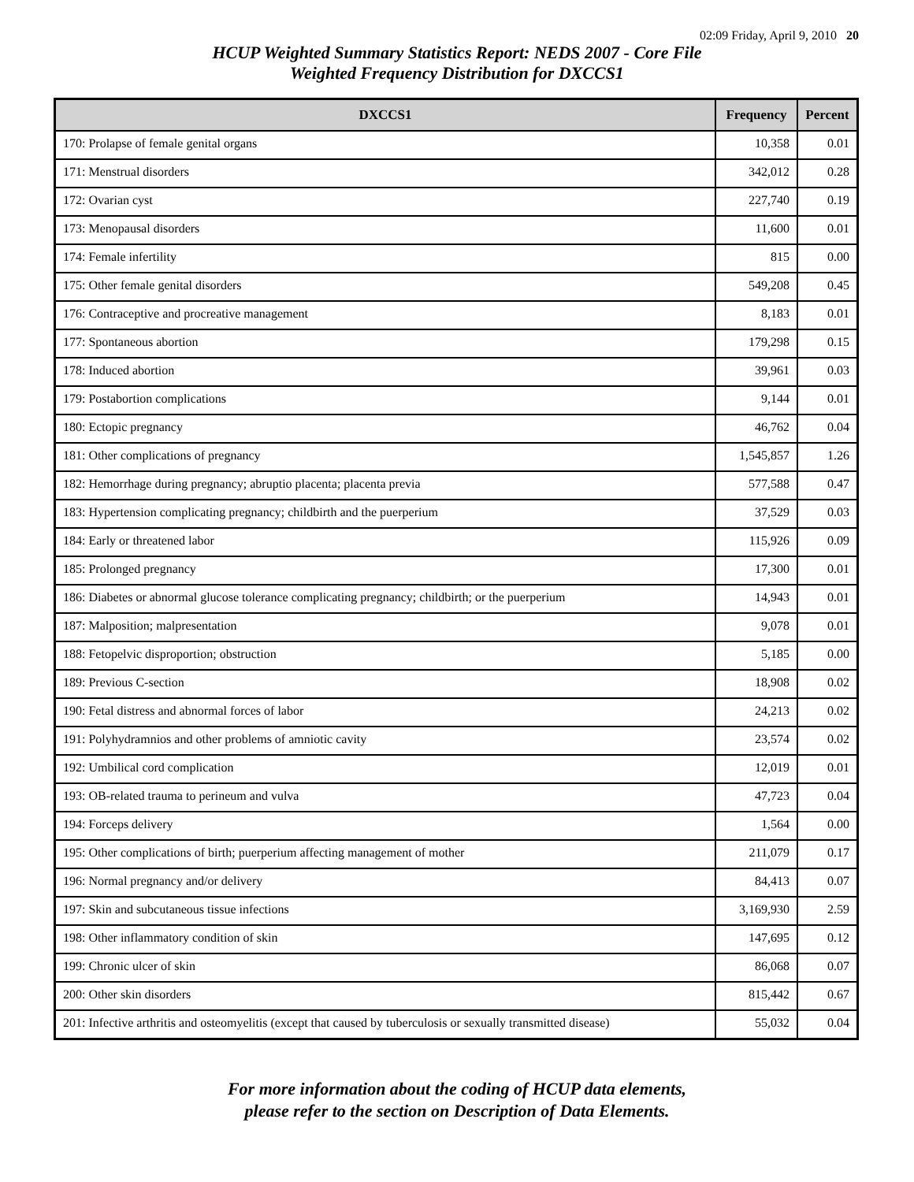02:09 Friday, April 9, 2010 20
HCUP Weighted Summary Statistics Report: NEDS 2007 - Core File
Weighted Frequency Distribution for DXCCS1
| DXCCS1 | Frequency | Percent |
| --- | --- | --- |
| 170: Prolapse of female genital organs | 10,358 | 0.01 |
| 171: Menstrual disorders | 342,012 | 0.28 |
| 172: Ovarian cyst | 227,740 | 0.19 |
| 173: Menopausal disorders | 11,600 | 0.01 |
| 174: Female infertility | 815 | 0.00 |
| 175: Other female genital disorders | 549,208 | 0.45 |
| 176: Contraceptive and procreative management | 8,183 | 0.01 |
| 177: Spontaneous abortion | 179,298 | 0.15 |
| 178: Induced abortion | 39,961 | 0.03 |
| 179: Postabortion complications | 9,144 | 0.01 |
| 180: Ectopic pregnancy | 46,762 | 0.04 |
| 181: Other complications of pregnancy | 1,545,857 | 1.26 |
| 182: Hemorrhage during pregnancy; abruptio placenta; placenta previa | 577,588 | 0.47 |
| 183: Hypertension complicating pregnancy; childbirth and the puerperium | 37,529 | 0.03 |
| 184: Early or threatened labor | 115,926 | 0.09 |
| 185: Prolonged pregnancy | 17,300 | 0.01 |
| 186: Diabetes or abnormal glucose tolerance complicating pregnancy; childbirth; or the puerperium | 14,943 | 0.01 |
| 187: Malposition; malpresentation | 9,078 | 0.01 |
| 188: Fetopelvic disproportion; obstruction | 5,185 | 0.00 |
| 189: Previous C-section | 18,908 | 0.02 |
| 190: Fetal distress and abnormal forces of labor | 24,213 | 0.02 |
| 191: Polyhydramnios and other problems of amniotic cavity | 23,574 | 0.02 |
| 192: Umbilical cord complication | 12,019 | 0.01 |
| 193: OB-related trauma to perineum and vulva | 47,723 | 0.04 |
| 194: Forceps delivery | 1,564 | 0.00 |
| 195: Other complications of birth; puerperium affecting management of mother | 211,079 | 0.17 |
| 196: Normal pregnancy and/or delivery | 84,413 | 0.07 |
| 197: Skin and subcutaneous tissue infections | 3,169,930 | 2.59 |
| 198: Other inflammatory condition of skin | 147,695 | 0.12 |
| 199: Chronic ulcer of skin | 86,068 | 0.07 |
| 200: Other skin disorders | 815,442 | 0.67 |
| 201: Infective arthritis and osteomyelitis (except that caused by tuberculosis or sexually transmitted disease) | 55,032 | 0.04 |
For more information about the coding of HCUP data elements,
please refer to the section on Description of Data Elements.